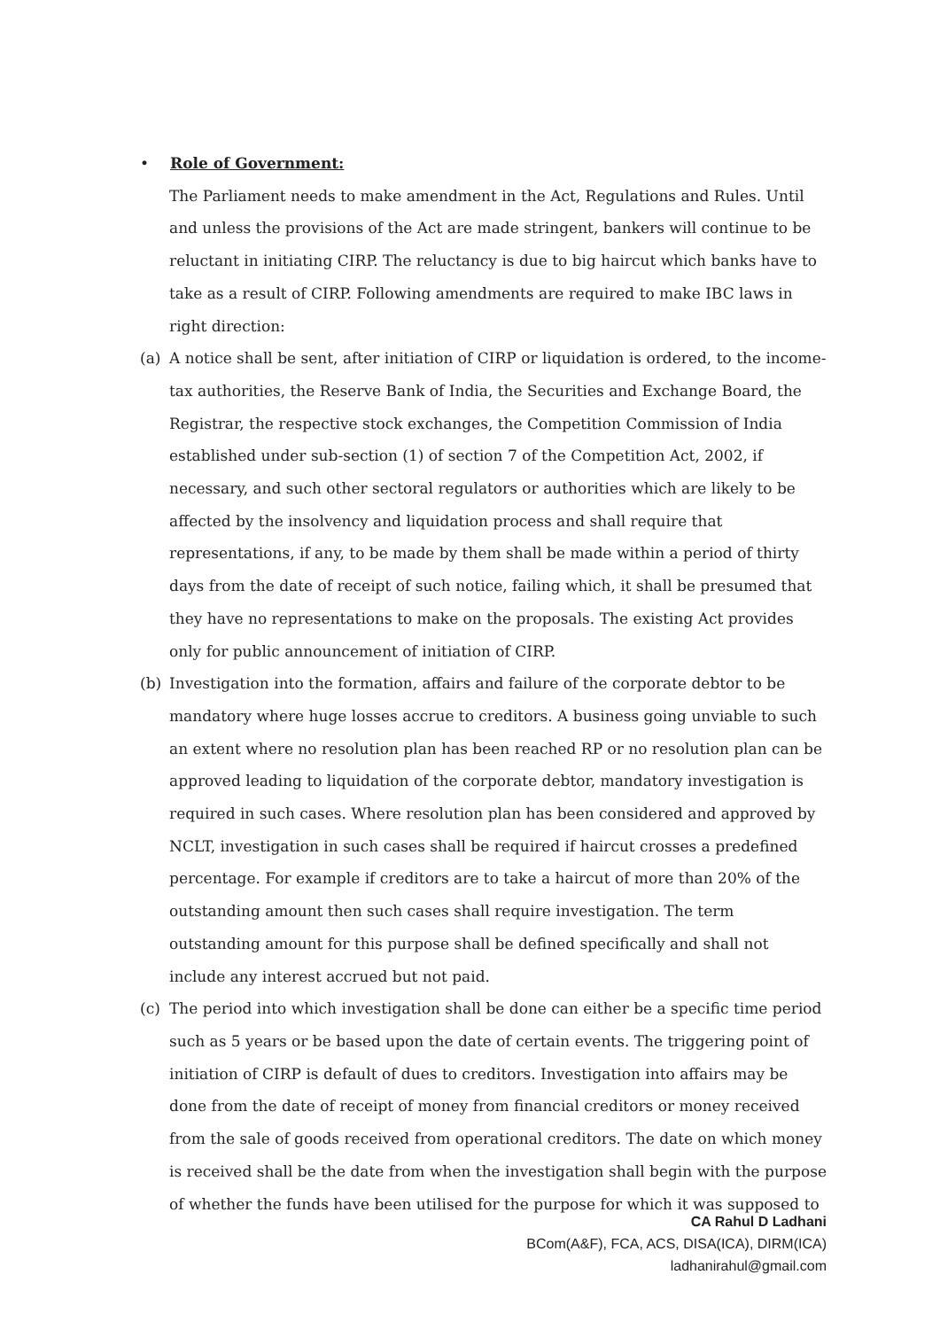• Role of Government:
The Parliament needs to make amendment in the Act, Regulations and Rules. Until and unless the provisions of the Act are made stringent, bankers will continue to be reluctant in initiating CIRP. The reluctancy is due to big haircut which banks have to take as a result of CIRP. Following amendments are required to make IBC laws in right direction:
(a) A notice shall be sent, after initiation of CIRP or liquidation is ordered, to the income-tax authorities, the Reserve Bank of India, the Securities and Exchange Board, the Registrar, the respective stock exchanges, the Competition Commission of India established under sub-section (1) of section 7 of the Competition Act, 2002, if necessary, and such other sectoral regulators or authorities which are likely to be affected by the insolvency and liquidation process and shall require that representations, if any, to be made by them shall be made within a period of thirty days from the date of receipt of such notice, failing which, it shall be presumed that they have no representations to make on the proposals. The existing Act provides only for public announcement of initiation of CIRP.
(b) Investigation into the formation, affairs and failure of the corporate debtor to be mandatory where huge losses accrue to creditors. A business going unviable to such an extent where no resolution plan has been reached RP or no resolution plan can be approved leading to liquidation of the corporate debtor, mandatory investigation is required in such cases. Where resolution plan has been considered and approved by NCLT, investigation in such cases shall be required if haircut crosses a predefined percentage. For example if creditors are to take a haircut of more than 20% of the outstanding amount then such cases shall require investigation. The term outstanding amount for this purpose shall be defined specifically and shall not include any interest accrued but not paid.
(c) The period into which investigation shall be done can either be a specific time period such as 5 years or be based upon the date of certain events. The triggering point of initiation of CIRP is default of dues to creditors. Investigation into affairs may be done from the date of receipt of money from financial creditors or money received from the sale of goods received from operational creditors. The date on which money is received shall be the date from when the investigation shall begin with the purpose of whether the funds have been utilised for the purpose for which it was supposed to
CA Rahul D Ladhani
BCom(A&F), FCA, ACS, DISA(ICA), DIRM(ICA)
ladhanirahul@gmail.com